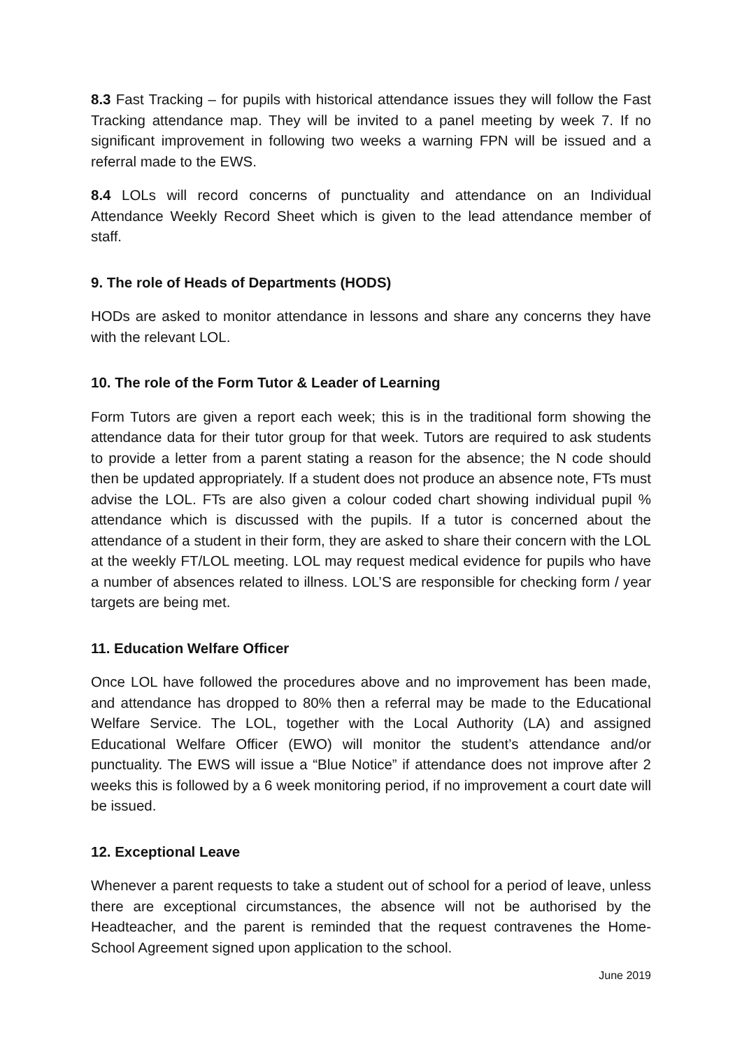8.3 Fast Tracking – for pupils with historical attendance issues they will follow the Fast Tracking attendance map. They will be invited to a panel meeting by week 7. If no significant improvement in following two weeks a warning FPN will be issued and a referral made to the EWS.
8.4 LOLs will record concerns of punctuality and attendance on an Individual Attendance Weekly Record Sheet which is given to the lead attendance member of staff.
9. The role of Heads of Departments (HODS)
HODs are asked to monitor attendance in lessons and share any concerns they have with the relevant LOL.
10. The role of the Form Tutor & Leader of Learning
Form Tutors are given a report each week; this is in the traditional form showing the attendance data for their tutor group for that week. Tutors are required to ask students to provide a letter from a parent stating a reason for the absence; the N code should then be updated appropriately. If a student does not produce an absence note, FTs must advise the LOL. FTs are also given a colour coded chart showing individual pupil % attendance which is discussed with the pupils. If a tutor is concerned about the attendance of a student in their form, they are asked to share their concern with the LOL at the weekly FT/LOL meeting. LOL may request medical evidence for pupils who have a number of absences related to illness. LOL’S are responsible for checking form / year targets are being met.
11. Education Welfare Officer
Once LOL have followed the procedures above and no improvement has been made, and attendance has dropped to 80% then a referral may be made to the Educational Welfare Service. The LOL, together with the Local Authority (LA) and assigned Educational Welfare Officer (EWO) will monitor the student’s attendance and/or punctuality. The EWS will issue a “Blue Notice” if attendance does not improve after 2 weeks this is followed by a 6 week monitoring period, if no improvement a court date will be issued.
12. Exceptional Leave
Whenever a parent requests to take a student out of school for a period of leave, unless there are exceptional circumstances, the absence will not be authorised by the Headteacher, and the parent is reminded that the request contravenes the Home-School Agreement signed upon application to the school.
June 2019